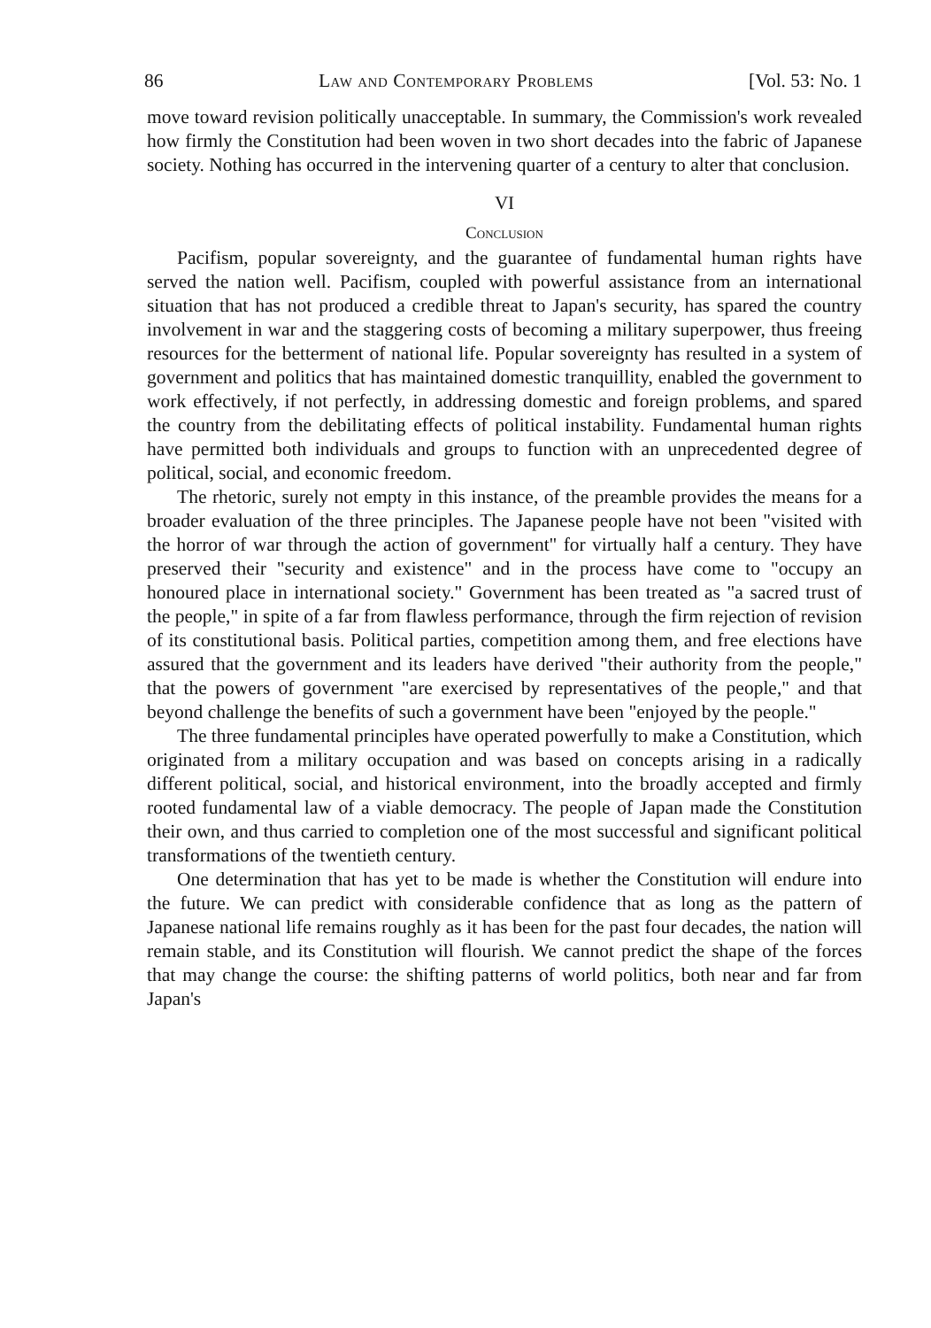86 Law and Contemporary Problems [Vol. 53: No. 1
move toward revision politically unacceptable. In summary, the Commission's work revealed how firmly the Constitution had been woven in two short decades into the fabric of Japanese society. Nothing has occurred in the intervening quarter of a century to alter that conclusion.
VI
Conclusion
Pacifism, popular sovereignty, and the guarantee of fundamental human rights have served the nation well. Pacifism, coupled with powerful assistance from an international situation that has not produced a credible threat to Japan's security, has spared the country involvement in war and the staggering costs of becoming a military superpower, thus freeing resources for the betterment of national life. Popular sovereignty has resulted in a system of government and politics that has maintained domestic tranquillity, enabled the government to work effectively, if not perfectly, in addressing domestic and foreign problems, and spared the country from the debilitating effects of political instability. Fundamental human rights have permitted both individuals and groups to function with an unprecedented degree of political, social, and economic freedom.
The rhetoric, surely not empty in this instance, of the preamble provides the means for a broader evaluation of the three principles. The Japanese people have not been "visited with the horror of war through the action of government" for virtually half a century. They have preserved their "security and existence" and in the process have come to "occupy an honoured place in international society." Government has been treated as "a sacred trust of the people," in spite of a far from flawless performance, through the firm rejection of revision of its constitutional basis. Political parties, competition among them, and free elections have assured that the government and its leaders have derived "their authority from the people," that the powers of government "are exercised by representatives of the people," and that beyond challenge the benefits of such a government have been "enjoyed by the people."
The three fundamental principles have operated powerfully to make a Constitution, which originated from a military occupation and was based on concepts arising in a radically different political, social, and historical environment, into the broadly accepted and firmly rooted fundamental law of a viable democracy. The people of Japan made the Constitution their own, and thus carried to completion one of the most successful and significant political transformations of the twentieth century.
One determination that has yet to be made is whether the Constitution will endure into the future. We can predict with considerable confidence that as long as the pattern of Japanese national life remains roughly as it has been for the past four decades, the nation will remain stable, and its Constitution will flourish. We cannot predict the shape of the forces that may change the course: the shifting patterns of world politics, both near and far from Japan's